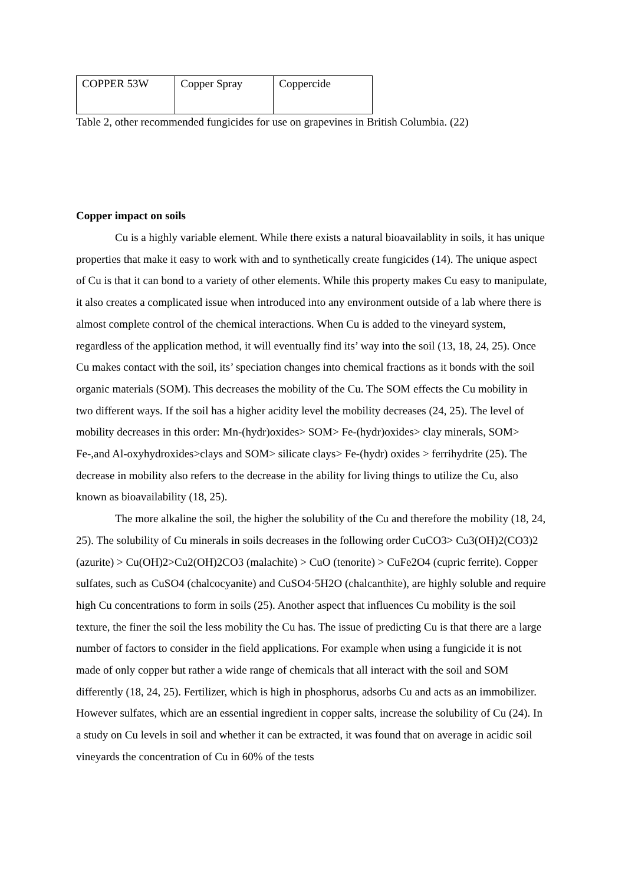| COPPER 53W | Copper Spray | Coppercide |
Table 2, other recommended fungicides for use on grapevines in British Columbia. (22)
Copper impact on soils
Cu is a highly variable element. While there exists a natural bioavailablity in soils, it has unique properties that make it easy to work with and to synthetically create fungicides (14). The unique aspect of Cu is that it can bond to a variety of other elements. While this property makes Cu easy to manipulate, it also creates a complicated issue when introduced into any environment outside of a lab where there is almost complete control of the chemical interactions. When Cu is added to the vineyard system, regardless of the application method, it will eventually find its’ way into the soil (13, 18, 24, 25). Once Cu makes contact with the soil, its’ speciation changes into chemical fractions as it bonds with the soil organic materials (SOM). This decreases the mobility of the Cu. The SOM effects the Cu mobility in two different ways. If the soil has a higher acidity level the mobility decreases (24, 25). The level of mobility decreases in this order: Mn-(hydr)oxides> SOM> Fe-(hydr)oxides> clay minerals, SOM> Fe-,and Al-oxyhydroxides>clays and SOM> silicate clays> Fe-(hydr) oxides > ferrihydrite (25). The decrease in mobility also refers to the decrease in the ability for living things to utilize the Cu, also known as bioavailability (18, 25).
The more alkaline the soil, the higher the solubility of the Cu and therefore the mobility (18, 24, 25). The solubility of Cu minerals in soils decreases in the following order CuCO3> Cu3(OH)2(CO3)2 (azurite) > Cu(OH)2>Cu2(OH)2CO3 (malachite) > CuO (tenorite) > CuFe2O4 (cupric ferrite). Copper sulfates, such as CuSO4 (chalcocyanite) and CuSO4·5H2O (chalcanthite), are highly soluble and require high Cu concentrations to form in soils (25). Another aspect that influences Cu mobility is the soil texture, the finer the soil the less mobility the Cu has. The issue of predicting Cu is that there are a large number of factors to consider in the field applications. For example when using a fungicide it is not made of only copper but rather a wide range of chemicals that all interact with the soil and SOM differently (18, 24, 25). Fertilizer, which is high in phosphorus, adsorbs Cu and acts as an immobilizer. However sulfates, which are an essential ingredient in copper salts, increase the solubility of Cu (24). In a study on Cu levels in soil and whether it can be extracted, it was found that on average in acidic soil vineyards the concentration of Cu in 60% of the tests